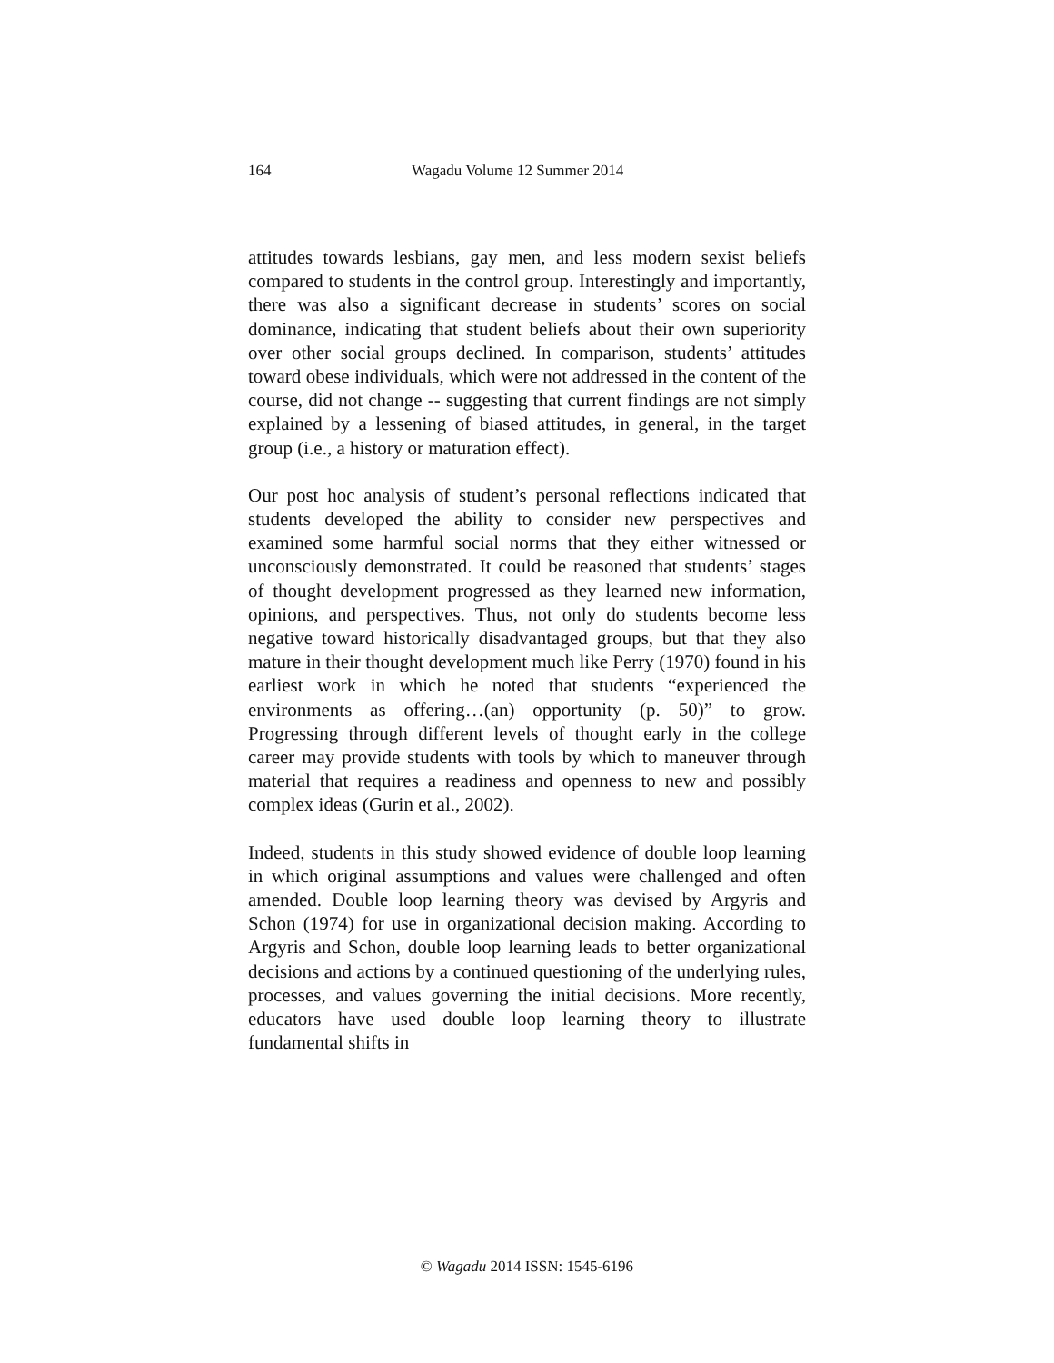164 Wagadu Volume 12 Summer 2014
attitudes towards lesbians, gay men, and less modern sexist beliefs compared to students in the control group. Interestingly and importantly, there was also a significant decrease in students’ scores on social dominance, indicating that student beliefs about their own superiority over other social groups declined. In comparison, students’ attitudes toward obese individuals, which were not addressed in the content of the course, did not change -- suggesting that current findings are not simply explained by a lessening of biased attitudes, in general, in the target group (i.e., a history or maturation effect).
Our post hoc analysis of student’s personal reflections indicated that students developed the ability to consider new perspectives and examined some harmful social norms that they either witnessed or unconsciously demonstrated. It could be reasoned that students’ stages of thought development progressed as they learned new information, opinions, and perspectives. Thus, not only do students become less negative toward historically disadvantaged groups, but that they also mature in their thought development much like Perry (1970) found in his earliest work in which he noted that students “experienced the environments as offering…(an) opportunity (p. 50)” to grow. Progressing through different levels of thought early in the college career may provide students with tools by which to maneuver through material that requires a readiness and openness to new and possibly complex ideas (Gurin et al., 2002).
Indeed, students in this study showed evidence of double loop learning in which original assumptions and values were challenged and often amended. Double loop learning theory was devised by Argyris and Schon (1974) for use in organizational decision making. According to Argyris and Schon, double loop learning leads to better organizational decisions and actions by a continued questioning of the underlying rules, processes, and values governing the initial decisions. More recently, educators have used double loop learning theory to illustrate fundamental shifts in
© Wagadu 2014 ISSN: 1545-6196